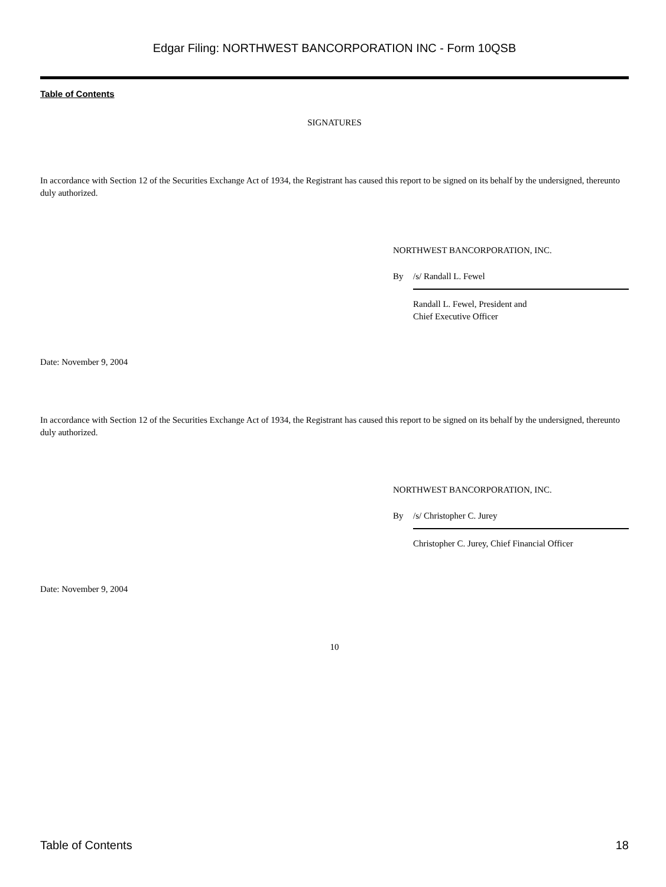Edgar Filing: NORTHWEST BANCORPORATION INC - Form 10QSB
Table of Contents
SIGNATURES
In accordance with Section 12 of the Securities Exchange Act of 1934, the Registrant has caused this report to be signed on its behalf by the undersigned, thereunto duly authorized.
NORTHWEST BANCORPORATION, INC.
By /s/ Randall L. Fewel
Randall L. Fewel, President and
Chief Executive Officer
Date: November 9, 2004
In accordance with Section 12 of the Securities Exchange Act of 1934, the Registrant has caused this report to be signed on its behalf by the undersigned, thereunto duly authorized.
NORTHWEST BANCORPORATION, INC.
By /s/ Christopher C. Jurey
Christopher C. Jurey, Chief Financial Officer
Date: November 9, 2004
10
Table of Contents 18